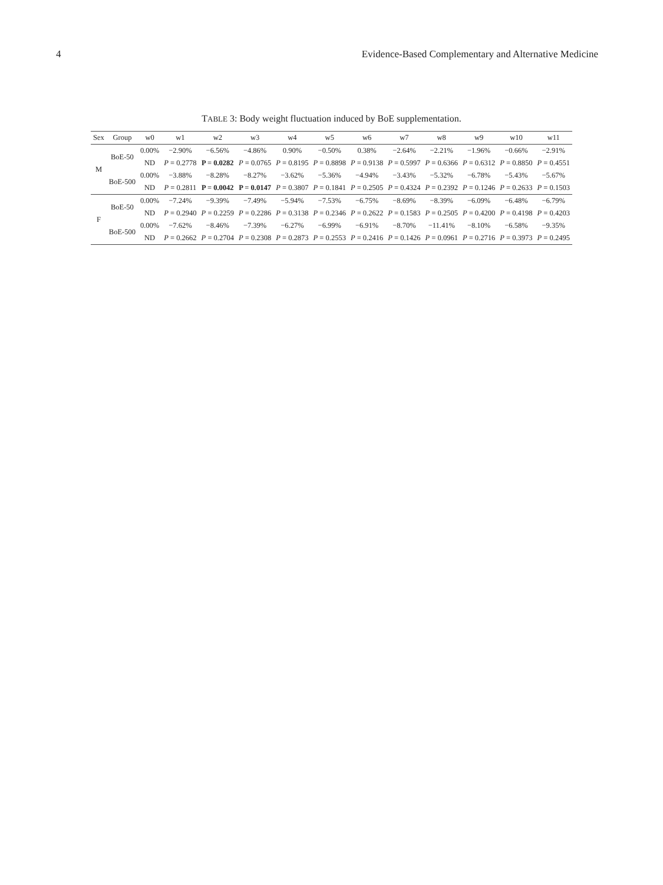4 Evidence-Based Complementary and Alternative Medicine
TABLE 3: Body weight fluctuation induced by BoE supplementation.
| Sex | Group | w0 | w1 | w2 | w3 | w4 | w5 | w6 | w7 | w8 | w9 | w10 | w11 |
| --- | --- | --- | --- | --- | --- | --- | --- | --- | --- | --- | --- | --- | --- |
| M | BoE-50 | 0.00% | −2.90% | −6.56% | −4.86% | 0.90% | −0.50% | 0.38% | −2.64% | −2.21% | −1.96% | −0.66% | −2.91% |
| | | ND | P = 0.2778 | P = 0.0282 | P = 0.0765 | P = 0.8195 | P = 0.8898 | P = 0.9138 | P = 0.5997 | P = 0.6366 | P = 0.6312 | P = 0.8850 | P = 0.4551 |
| | BoE-500 | 0.00% | −3.88% | −8.28% | −8.27% | −3.62% | −5.36% | −4.94% | −3.43% | −5.32% | −6.78% | −5.43% | −5.67% |
| | | ND | P = 0.2811 | P = 0.0042 | P = 0.0147 | P = 0.3807 | P = 0.1841 | P = 0.2505 | P = 0.4324 | P = 0.2392 | P = 0.1246 | P = 0.2633 | P = 0.1503 |
| F | BoE-50 | 0.00% | −7.24% | −9.39% | −7.49% | −5.94% | −7.53% | −6.75% | −8.69% | −8.39% | −6.09% | −6.48% | −6.79% |
| | | ND | P = 0.2940 | P = 0.2259 | P = 0.2286 | P = 0.3138 | P = 0.2346 | P = 0.2622 | P = 0.1583 | P = 0.2505 | P = 0.4200 | P = 0.4198 | P = 0.4203 |
| | BoE-500 | 0.00% | −7.62% | −8.46% | −7.39% | −6.27% | −6.99% | −6.91% | −8.70% | −11.41% | −8.10% | −6.58% | −9.35% |
| | | ND | P = 0.2662 | P = 0.2704 | P = 0.2308 | P = 0.2873 | P = 0.2553 | P = 0.2416 | P = 0.1426 | P = 0.0961 | P = 0.2716 | P = 0.3973 | P = 0.2495 |